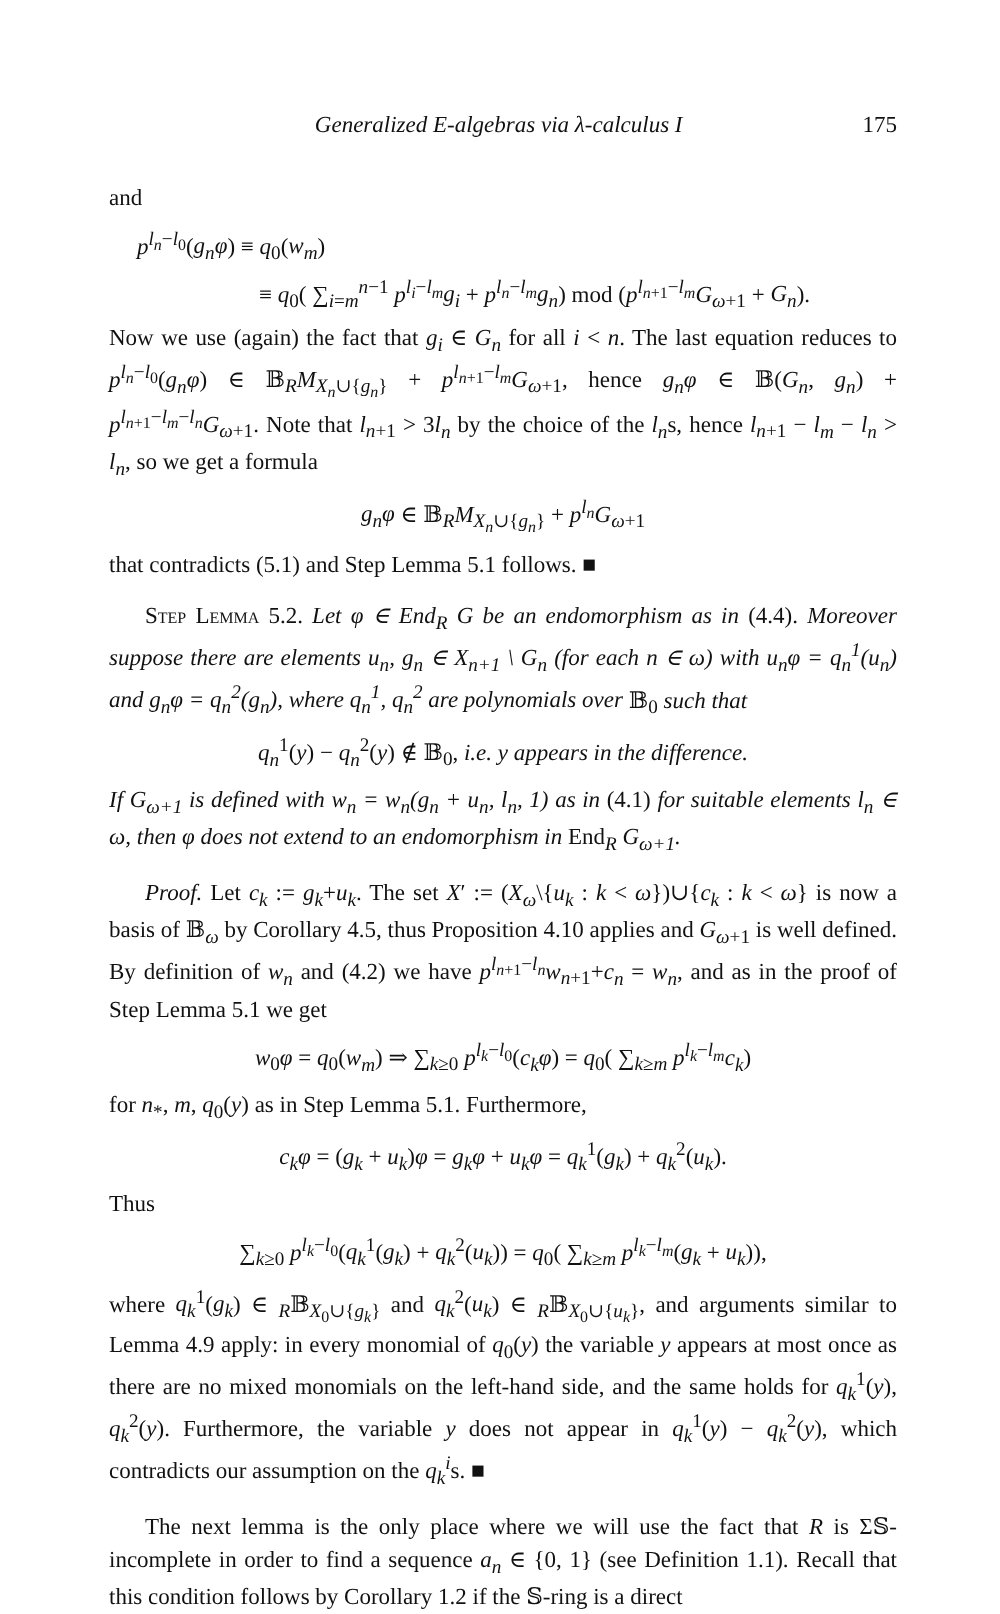Generalized E-algebras via λ-calculus I 175
and
p<sup>l<sub>n</sub>−l<sub>0</sub></sup>(g<sub>n</sub>φ) ≡ q<sub>0</sub>(w<sub>m</sub>)
≡ q<sub>0</sub>( ∑<sub>i=m</sub><sup>n−1</sup> p<sup>l<sub>i</sub>−l<sub>m</sub></sup>g<sub>i</sub> + p<sup>l<sub>n</sub>−l<sub>m</sub></sup>g<sub>n</sub>) mod (p<sup>l<sub>n+1</sub>−l<sub>m</sub></sup>G<sub>ω+1</sub> + G<sub>n</sub>).
Now we use (again) the fact that g<sub>i</sub> ∈ G<sub>n</sub> for all i < n. The last equation reduces to p<sup>l<sub>n</sub>−l<sub>0</sub></sup>(g<sub>n</sub>φ) ∈ 𝔹<sub>R</sub>M<sub>X<sub>n</sub>∪{g<sub>n</sub>}</sub> + p<sup>l<sub>n+1</sub>−l<sub>m</sub></sup>G<sub>ω+1</sub>, hence g<sub>n</sub>φ ∈ 𝔹(G<sub>n</sub>, g<sub>n</sub>) + p<sup>l<sub>n+1</sub>−l<sub>m</sub>−l<sub>n</sub></sup>G<sub>ω+1</sub>. Note that l<sub>n+1</sub> > 3l<sub>n</sub> by the choice of the l<sub>n</sub>s, hence l<sub>n+1</sub> − l<sub>m</sub> − l<sub>n</sub> > l<sub>n</sub>, so we get a formula
g<sub>n</sub>φ ∈ 𝔹<sub>R</sub>M<sub>X<sub>n</sub>∪{g<sub>n</sub>}</sub> + p<sup>l<sub>n</sub></sup>G<sub>ω+1</sub>
that contradicts (5.1) and Step Lemma 5.1 follows. ■
Step Lemma 5.2. Let φ ∈ End<sub>R</sub> G be an endomorphism as in (4.4). Moreover suppose there are elements u<sub>n</sub>, g<sub>n</sub> ∈ X<sub>n+1</sub> \ G<sub>n</sub> (for each n ∈ ω) with u<sub>n</sub>φ = q<sub>n</sub><sup>1</sup>(u<sub>n</sub>) and g<sub>n</sub>φ = q<sub>n</sub><sup>2</sup>(g<sub>n</sub>), where q<sub>n</sub><sup>1</sup>, q<sub>n</sub><sup>2</sup> are polynomials over 𝔹<sub>0</sub> such that
q<sub>n</sub><sup>1</sup>(y) − q<sub>n</sub><sup>2</sup>(y) ∉ 𝔹<sub>0</sub>, i.e. y appears in the difference.
If G<sub>ω+1</sub> is defined with w<sub>n</sub> = w<sub>n</sub>(g<sub>n</sub> + u<sub>n</sub>, l<sub>n</sub>, 1) as in (4.1) for suitable elements l<sub>n</sub> ∈ ω, then φ does not extend to an endomorphism in End<sub>R</sub> G<sub>ω+1</sub>.
Proof. Let c<sub>k</sub> := g<sub>k</sub>+u<sub>k</sub>. The set X′ := (X<sub>ω</sub>\{u<sub>k</sub> : k < ω})∪{c<sub>k</sub> : k < ω} is now a basis of 𝔹<sub>ω</sub> by Corollary 4.5, thus Proposition 4.10 applies and G<sub>ω+1</sub> is well defined. By definition of w<sub>n</sub> and (4.2) we have p<sup>l<sub>n+1</sub>−l<sub>n</sub></sup>w<sub>n+1</sub>+c<sub>n</sub> = w<sub>n</sub>, and as in the proof of Step Lemma 5.1 we get
w<sub>0</sub>φ = q<sub>0</sub>(w<sub>m</sub>) ⇒ ∑<sub>k≥0</sub> p<sup>l<sub>k</sub>−l<sub>0</sub></sup>(c<sub>k</sub>φ) = q<sub>0</sub>( ∑<sub>k≥m</sub> p<sup>l<sub>k</sub>−l<sub>m</sub></sup>c<sub>k</sub>)
for n<sub>*</sub>, m, q<sub>0</sub>(y) as in Step Lemma 5.1. Furthermore,
c<sub>k</sub>φ = (g<sub>k</sub> + u<sub>k</sub>)φ = g<sub>k</sub>φ + u<sub>k</sub>φ = q<sub>k</sub><sup>1</sup>(g<sub>k</sub>) + q<sub>k</sub><sup>2</sup>(u<sub>k</sub>).
Thus
∑<sub>k≥0</sub> p<sup>l<sub>k</sub>−l<sub>0</sub></sup>(q<sub>k</sub><sup>1</sup>(g<sub>k</sub>) + q<sub>k</sub><sup>2</sup>(u<sub>k</sub>)) = q<sub>0</sub>( ∑<sub>k≥m</sub> p<sup>l<sub>k</sub>−l<sub>m</sub></sup>(g<sub>k</sub> + u<sub>k</sub>)),
where q<sub>k</sub><sup>1</sup>(g<sub>k</sub>) ∈ <sub>R</sub>𝔹<sub>X<sub>0</sub>∪{g<sub>k</sub>}</sub> and q<sub>k</sub><sup>2</sup>(u<sub>k</sub>) ∈ <sub>R</sub>𝔹<sub>X<sub>0</sub>∪{u<sub>k</sub>}</sub>, and arguments similar to Lemma 4.9 apply: in every monomial of q<sub>0</sub>(y) the variable y appears at most once as there are no mixed monomials on the left-hand side, and the same holds for q<sub>k</sub><sup>1</sup>(y), q<sub>k</sub><sup>2</sup>(y). Furthermore, the variable y does not appear in q<sub>k</sub><sup>1</sup>(y) − q<sub>k</sub><sup>2</sup>(y), which contradicts our assumption on the q<sub>k</sub><sup>i</sup>s. ■
The next lemma is the only place where we will use the fact that R is Σ𝕊-incomplete in order to find a sequence a<sub>n</sub> ∈ {0, 1} (see Definition 1.1). Recall that this condition follows by Corollary 1.2 if the 𝕊-ring is a direct